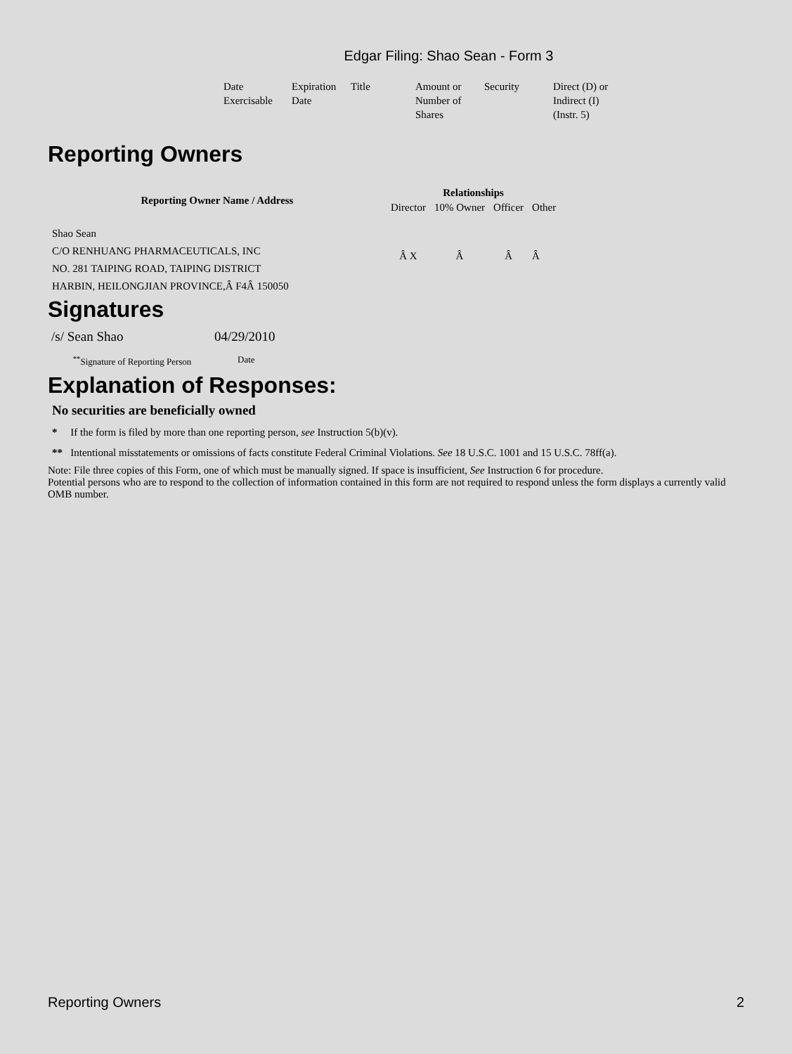Edgar Filing: Shao Sean - Form 3
| Date Exercisable | Expiration Date | Title | Amount or Number of Shares | Security | Direct (D) or Indirect (I) (Instr. 5) |
Reporting Owners
| Reporting Owner Name / Address | Relationships | | | |
| --- | --- | --- | --- | --- |
| | Director | 10% Owner | Officer | Other |
| Shao Sean C/O RENHUANG PHARMACEUTICALS, INC NO. 281 TAIPING ROAD, TAIPING DISTRICT HARBIN, HEILONGJIAN PROVINCE,Â F4Â 150050 | Â X | Â | Â | Â |
Signatures
| /s/ Sean Shao | 04/29/2010 |
| <sup>**</sup> Signature of Reporting Person | Date |
Explanation of Responses:
No securities are beneficially owned
* If the form is filed by more than one reporting person, see Instruction 5(b)(v).
** Intentional misstatements or omissions of facts constitute Federal Criminal Violations. See 18 U.S.C. 1001 and 15 U.S.C. 78ff(a).
Note: File three copies of this Form, one of which must be manually signed. If space is insufficient, See Instruction 6 for procedure.
Potential persons who are to respond to the collection of information contained in this form are not required to respond unless the form displays a currently valid OMB number.
Reporting Owners 2